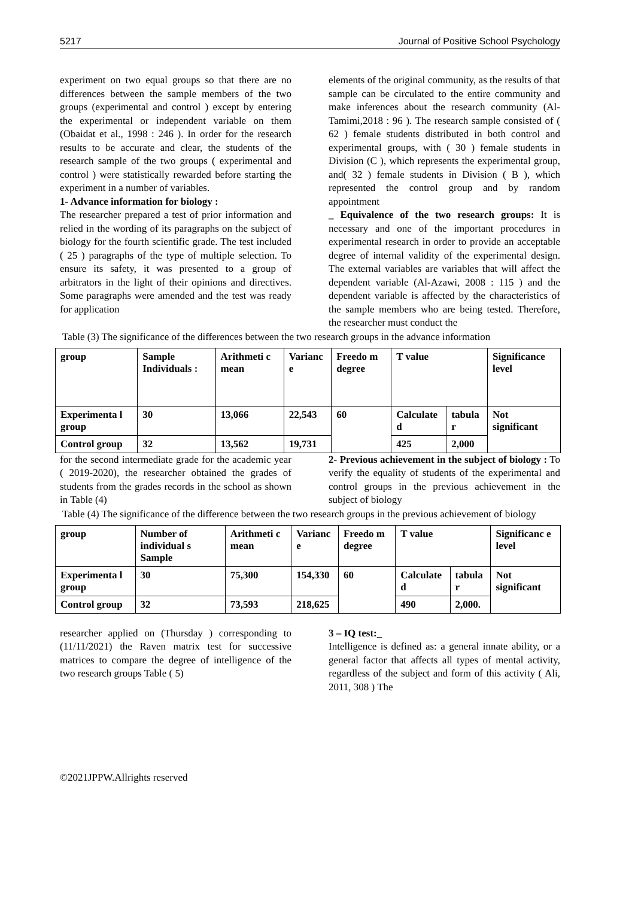5217 Journal of Positive School Psychology
experiment on two equal groups so that there are no differences between the sample members of the two groups (experimental and control ) except by entering the experimental or independent variable on them (Obaidat et al., 1998 : 246 ). In order for the research results to be accurate and clear, the students of the research sample of the two groups ( experimental and control ) were statistically rewarded before starting the experiment in a number of variables.
1- Advance information for biology :
The researcher prepared a test of prior information and relied in the wording of its paragraphs on the subject of biology for the fourth scientific grade. The test included ( 25 ) paragraphs of the type of multiple selection. To ensure its safety, it was presented to a group of arbitrators in the light of their opinions and directives. Some paragraphs were amended and the test was ready for application
elements of the original community, as the results of that sample can be circulated to the entire community and make inferences about the research community (Al-Tamimi,2018 : 96 ). The research sample consisted of ( 62 ) female students distributed in both control and experimental groups, with ( 30 ) female students in Division (C ), which represents the experimental group, and( 32 ) female students in Division ( B ), which represented the control group and by random appointment
_ Equivalence of the two research groups: It is necessary and one of the important procedures in experimental research in order to provide an acceptable degree of internal validity of the experimental design. The external variables are variables that will affect the dependent variable (Al-Azawi, 2008 : 115 ) and the dependent variable is affected by the characteristics of the sample members who are being tested. Therefore, the researcher must conduct the
Table (3) The significance of the differences between the two research groups in the advance information
| group | Sample Individuals : | Arithmeti c mean | Varianc e | Freedo m degree | T value | | Significance level |
| Experimenta l group | 30 | 13,066 | 22,543 | 60 | Calculate d | tabula r | Not significant |
| Control group | 32 | 13,562 | 19,731 | | 425 | 2,000 | |
for the second intermediate grade for the academic year ( 2019-2020), the researcher obtained the grades of students from the grades records in the school as shown in Table (4)
2- Previous achievement in the subject of biology : To verify the equality of students of the experimental and control groups in the previous achievement in the subject of biology
Table (4) The significance of the difference between the two research groups in the previous achievement of biology
| group | Number of individual s Sample | Arithmeti c mean | Varianc e | Freedo m degree | T value | | Significanc e level |
| Experimenta l group | 30 | 75,300 | 154,330 | 60 | Calculate d | tabula r | Not significant |
| Control group | 32 | 73,593 | 218,625 | | 490 | 2,000. | |
researcher applied on (Thursday ) corresponding to (11/11/2021) the Raven matrix test for successive matrices to compare the degree of intelligence of the two research groups Table ( 5)
3 – IQ test:_
Intelligence is defined as: a general innate ability, or a general factor that affects all types of mental activity, regardless of the subject and form of this activity ( Ali, 2011, 308 ) The
©2021JPPW.Allrights reserved